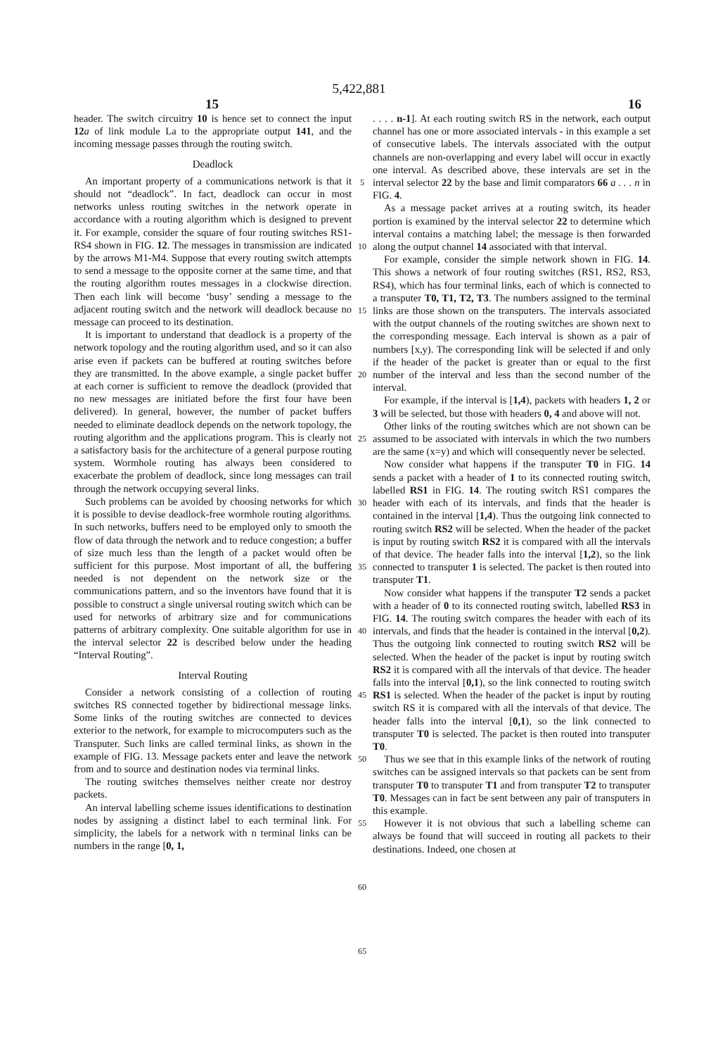5,422,881
15 16
header. The switch circuitry 10 is hence set to connect the input 12 a of link module La to the appropriate output 141, and the incoming message passes through the routing switch.
Deadlock
An important property of a communications network is that it should not “deadlock”. In fact, deadlock can occur in most networks unless routing switches in the network operate in accordance with a routing algorithm which is designed to prevent it. For example, consider the square of four routing switches RS1-RS4 shown in FIG. 12. The messages in transmission are indicated by the arrows M1-M4. Suppose that every routing switch attempts to send a message to the opposite corner at the same time, and that the routing algorithm routes messages in a clockwise direction. Then each link will become ‘busy’ sending a message to the adjacent routing switch and the network will deadlock because no message can proceed to its destination.
It is important to understand that deadlock is a property of the network topology and the routing algorithm used, and so it can also arise even if packets can be buffered at routing switches before they are transmitted. In the above example, a single packet buffer at each corner is sufficient to remove the deadlock (provided that no new messages are initiated before the first four have been delivered). In general, however, the number of packet buffers needed to eliminate deadlock depends on the network topology, the routing algorithm and the applications program. This is clearly not a satisfactory basis for the architecture of a general purpose routing system. Wormhole routing has always been considered to exacerbate the problem of deadlock, since long messages can trail through the network occupying several links.
Such problems can be avoided by choosing networks for which it is possible to devise deadlock-free wormhole routing algorithms. In such networks, buffers need to be employed only to smooth the flow of data through the network and to reduce congestion; a buffer of size much less than the length of a packet would often be sufficient for this purpose. Most important of all, the buffering needed is not dependent on the network size or the communications pattern, and so the inventors have found that it is possible to construct a single universal routing switch which can be used for networks of arbitrary size and for communications patterns of arbitrary complexity. One suitable algorithm for use in the interval selector 22 is described below under the heading “Interval Routing”.
Interval Routing
Consider a network consisting of a collection of routing switches RS connected together by bidirectional message links. Some links of the routing switches are connected to devices exterior to the network, for example to microcomputers such as the Transputer. Such links are called terminal links, as shown in the example of FIG. 13. Message packets enter and leave the network from and to source and destination nodes via terminal links.
The routing switches themselves neither create nor destroy packets.
An interval labelling scheme issues identifications to destination nodes by assigning a distinct label to each terminal link. For simplicity, the labels for a network with n terminal links can be numbers in the range [0, 1,
5
10
15
20
25
30
35
40
45
50
55
60
65
. . . . n-1]. At each routing switch RS in the network, each output channel has one or more associated intervals - in this example a set of consecutive labels. The intervals associated with the output channels are non-overlapping and every label will occur in exactly one interval. As described above, these intervals are set in the interval selector 22 by the base and limit comparators 66 a . . . n in FIG. 4.
As a message packet arrives at a routing switch, its header portion is examined by the interval selector 22 to determine which interval contains a matching label; the message is then forwarded along the output channel 14 associated with that interval.
For example, consider the simple network shown in FIG. 14. This shows a network of four routing switches (RS1, RS2, RS3, RS4), which has four terminal links, each of which is connected to a transputer T0, T1, T2, T3. The numbers assigned to the terminal links are those shown on the transputers. The intervals associated with the output channels of the routing switches are shown next to the corresponding message. Each interval is shown as a pair of numbers [x,y). The corresponding link will be selected if and only if the header of the packet is greater than or equal to the first number of the interval and less than the second number of the interval.
For example, if the interval is [1,4), packets with headers 1, 2 or 3 will be selected, but those with headers 0, 4 and above will not.
Other links of the routing switches which are not shown can be assumed to be associated with intervals in which the two numbers are the same (x=y) and which will consequently never be selected.
Now consider what happens if the transputer T0 in FIG. 14 sends a packet with a header of 1 to its connected routing switch, labelled RS1 in FIG. 14. The routing switch RS1 compares the header with each of its intervals, and finds that the header is contained in the interval [1,4). Thus the outgoing link connected to routing switch RS2 will be selected. When the header of the packet is input by routing switch RS2 it is compared with all the intervals of that device. The header falls into the interval [1,2), so the link connected to transputer 1 is selected. The packet is then routed into transputer T1.
Now consider what happens if the transputer T2 sends a packet with a header of 0 to its connected routing switch, labelled RS3 in FIG. 14. The routing switch compares the header with each of its intervals, and finds that the header is contained in the interval [0,2). Thus the outgoing link connected to routing switch RS2 will be selected. When the header of the packet is input by routing switch RS2 it is compared with all the intervals of that device. The header falls into the interval [0,1), so the link connected to routing switch RS1 is selected. When the header of the packet is input by routing switch RS it is compared with all the intervals of that device. The header falls into the interval [0,1), so the link connected to transputer T0 is selected. The packet is then routed into transputer T0.
Thus we see that in this example links of the network of routing switches can be assigned intervals so that packets can be sent from transputer T0 to transputer T1 and from transputer T2 to transputer T0. Messages can in fact be sent between any pair of transputers in this example.
However it is not obvious that such a labelling scheme can always be found that will succeed in routing all packets to their destinations. Indeed, one chosen at